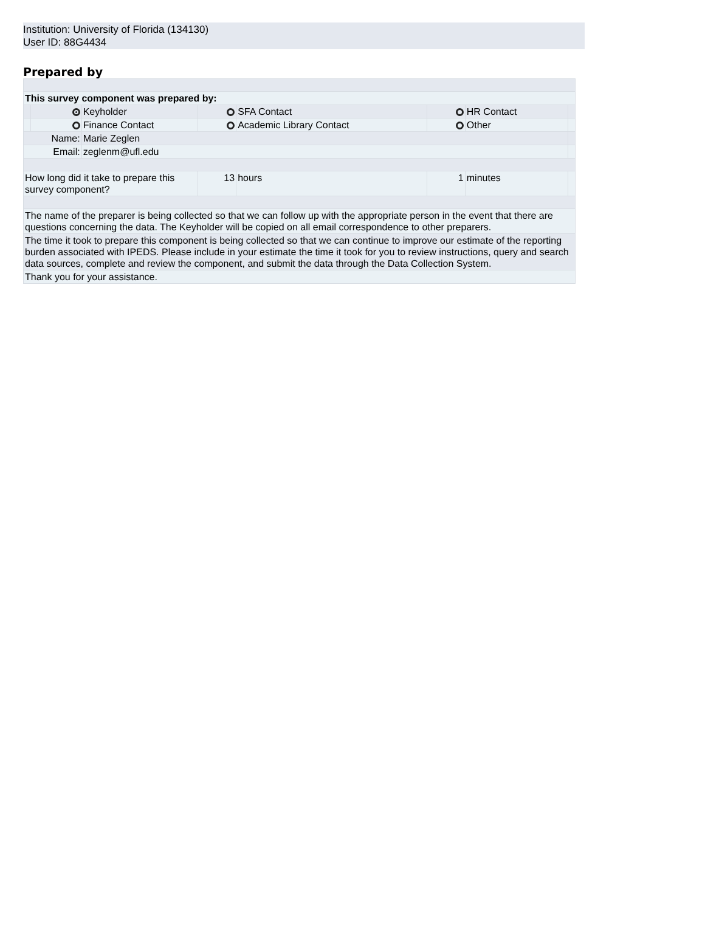Institution: University of Florida (134130)
User ID: 88G4434
Prepared by
| This survey component was prepared by: | | | | | | | |
| | | Keyholder | | SFA Contact | | HR Contact | |
| | | Finance Contact | | Academic Library Contact | | Other | |
| Name: | | Marie Zeglen | | | | | |
| Email: | | zeglenm@ufl.edu | | | | | |
| How long did it take to prepare this survey component? | | | 13 | hours | 1 | minutes | |
| The name of the preparer is being collected so that we can follow up with the appropriate person in the event that there are questions concerning the data. The Keyholder will be copied on all email correspondence to other preparers. | | | | | | | |
| The time it took to prepare this component is being collected so that we can continue to improve our estimate of the reporting burden associated with IPEDS. Please include in your estimate the time it took for you to review instructions, query and search data sources, complete and review the component, and submit the data through the Data Collection System. | | | | | | | |
| Thank you for your assistance. | | | | | | | |